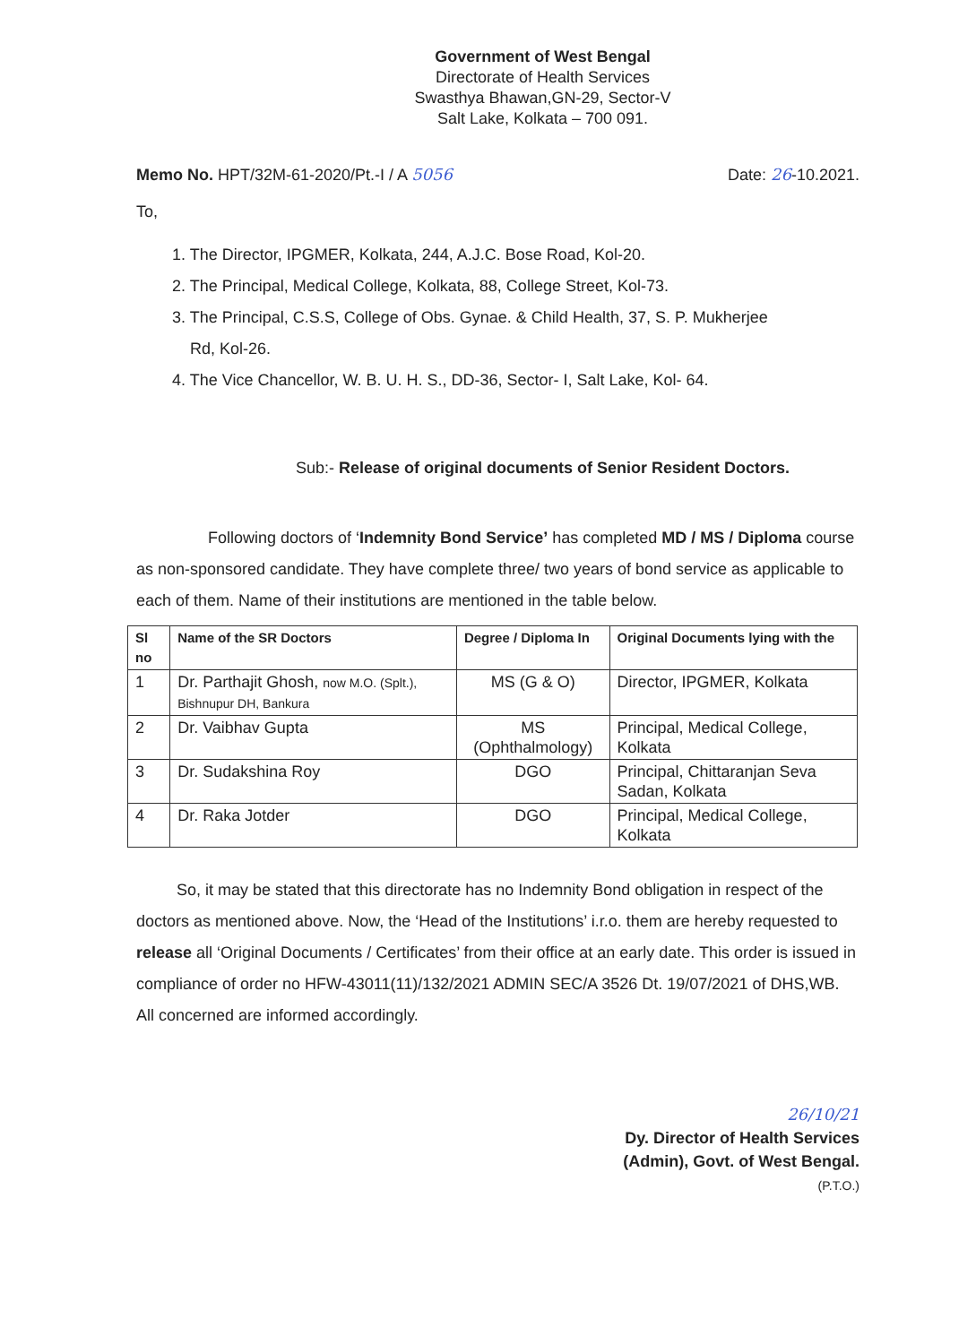Government of West Bengal
Directorate of Health Services
Swasthya Bhawan,GN-29, Sector-V
Salt Lake, Kolkata – 700 091.
Memo No. HPT/32M-61-2020/Pt.-I / A 5056 Date: 26-10.2021.
To,
1. The Director, IPGMER, Kolkata, 244, A.J.C. Bose Road, Kol-20.
2. The Principal, Medical College, Kolkata, 88, College Street, Kol-73.
3. The Principal, C.S.S, College of Obs. Gynae. & Child Health, 37, S. P. Mukherjee
Rd, Kol-26.
4. The Vice Chancellor, W. B. U. H. S., DD-36, Sector- I, Salt Lake, Kol- 64.
Sub:- Release of original documents of Senior Resident Doctors.
Following doctors of ‘Indemnity Bond Service’ has completed MD / MS / Diploma course as non-sponsored candidate. They have complete three/ two years of bond service as applicable to each of them. Name of their institutions are mentioned in the table below.
| Sl no | Name of the SR Doctors | Degree / Diploma In | Original Documents lying with the |
| --- | --- | --- | --- |
| 1 | Dr. Parthajit Ghosh, now M.O. (Splt.), Bishnupur DH, Bankura | MS (G & O) | Director, IPGMER, Kolkata |
| 2 | Dr. Vaibhav Gupta | MS (Ophthalmology) | Principal, Medical College, Kolkata |
| 3 | Dr. Sudakshina Roy | DGO | Principal, Chittaranjan Seva Sadan, Kolkata |
| 4 | Dr. Raka Jotder | DGO | Principal, Medical College, Kolkata |
So, it may be stated that this directorate has no Indemnity Bond obligation in respect of the doctors as mentioned above. Now, the ‘Head of the Institutions’ i.r.o. them are hereby requested to release all ‘Original Documents / Certificates’ from their office at an early date. This order is issued in compliance of order no HFW-43011(11)/132/2021 ADMIN SEC/A 3526 Dt. 19/07/2021 of DHS,WB. All concerned are informed accordingly.
26/10/21
Dy. Director of Health Services
(Admin), Govt. of West Bengal.
(P.T.O.)